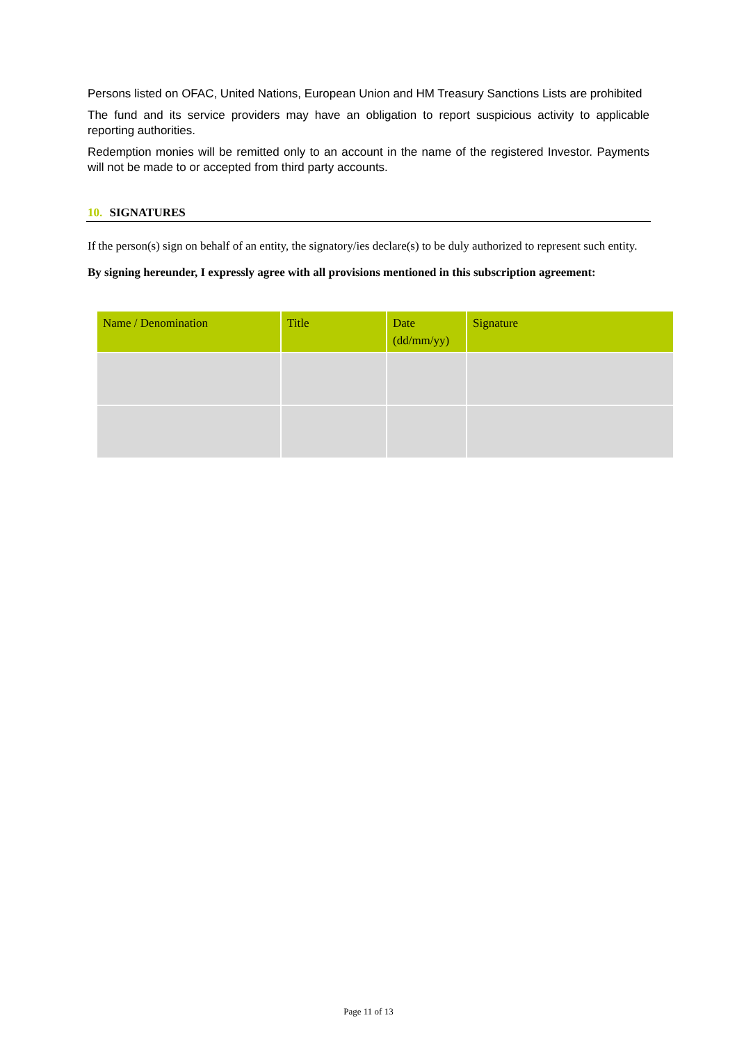Persons listed on OFAC, United Nations, European Union and HM Treasury Sanctions Lists are prohibited
The fund and its service providers may have an obligation to report suspicious activity to applicable reporting authorities.
Redemption monies will be remitted only to an account in the name of the registered Investor. Payments will not be made to or accepted from third party accounts.
10. SIGNATURES
If the person(s) sign on behalf of an entity, the signatory/ies declare(s) to be duly authorized to represent such entity.
By signing hereunder, I expressly agree with all provisions mentioned in this subscription agreement:
| Name / Denomination | Title | Date (dd/mm/yy) | Signature |
| --- | --- | --- | --- |
Page 11 of 13